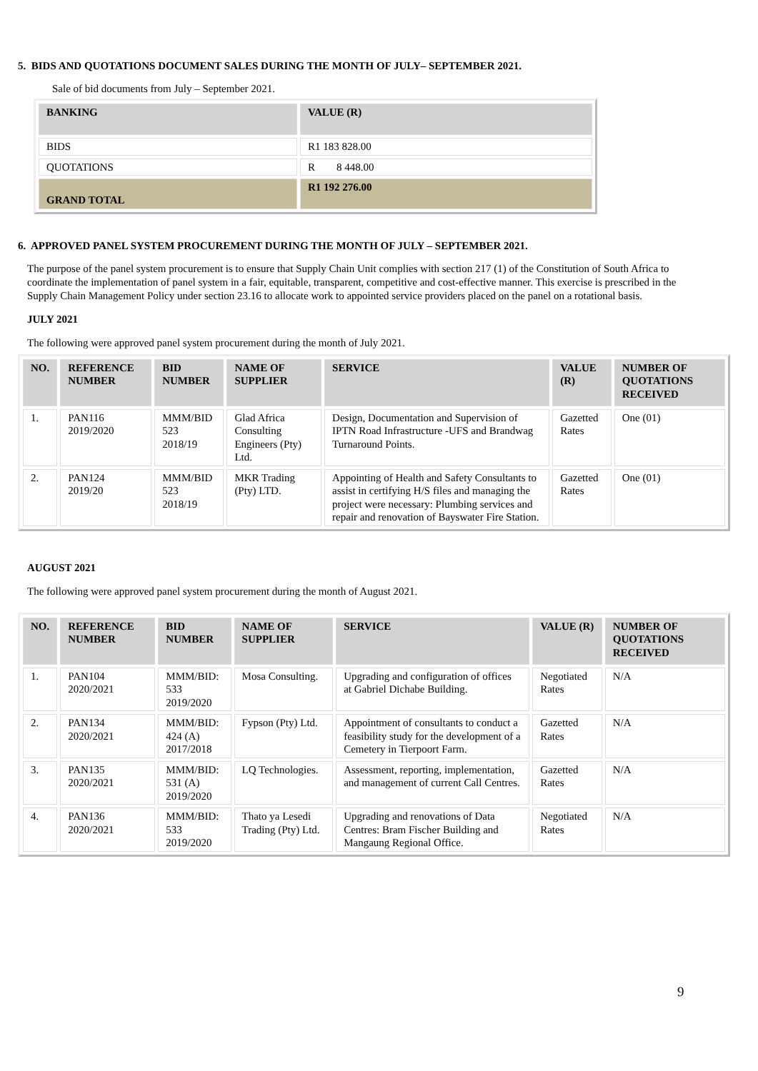5. BIDS AND QUOTATIONS DOCUMENT SALES DURING THE MONTH OF JULY– SEPTEMBER 2021.
Sale of bid documents from July – September 2021.
| BANKING | VALUE (R) |
| --- | --- |
| BIDS | R1 183 828.00 |
| QUOTATIONS | R 8 448.00 |
| GRAND TOTAL | R1 192 276.00 |
6. APPROVED PANEL SYSTEM PROCUREMENT DURING THE MONTH OF JULY – SEPTEMBER 2021.
The purpose of the panel system procurement is to ensure that Supply Chain Unit complies with section 217 (1) of the Constitution of South Africa to coordinate the implementation of panel system in a fair, equitable, transparent, competitive and cost-effective manner. This exercise is prescribed in the Supply Chain Management Policy under section 23.16 to allocate work to appointed service providers placed on the panel on a rotational basis.
JULY 2021
The following were approved panel system procurement during the month of July 2021.
| NO. | REFERENCE NUMBER | BID NUMBER | NAME OF SUPPLIER | SERVICE | VALUE (R) | NUMBER OF QUOTATIONS RECEIVED |
| --- | --- | --- | --- | --- | --- | --- |
| 1. | PAN116 2019/2020 | MMM/BID 523 2018/19 | Glad Africa Consulting Engineers (Pty) Ltd. | Design, Documentation and Supervision of IPTN Road Infrastructure -UFS and Brandwag Turnaround Points. | Gazetted Rates | One (01) |
| 2. | PAN124 2019/20 | MMM/BID 523 2018/19 | MKR Trading (Pty) LTD. | Appointing of Health and Safety Consultants to assist in certifying H/S files and managing the project were necessary: Plumbing services and repair and renovation of Bayswater Fire Station. | Gazetted Rates | One (01) |
AUGUST 2021
The following were approved panel system procurement during the month of August 2021.
| NO. | REFERENCE NUMBER | BID NUMBER | NAME OF SUPPLIER | SERVICE | VALUE (R) | NUMBER OF QUOTATIONS RECEIVED |
| --- | --- | --- | --- | --- | --- | --- |
| 1. | PAN104 2020/2021 | MMM/BID: 533 2019/2020 | Mosa Consulting. | Upgrading and configuration of offices at Gabriel Dichabe Building. | Negotiated Rates | N/A |
| 2. | PAN134 2020/2021 | MMM/BID: 424 (A) 2017/2018 | Fypson (Pty) Ltd. | Appointment of consultants to conduct a feasibility study for the development of a Cemetery in Tierpoort Farm. | Gazetted Rates | N/A |
| 3. | PAN135 2020/2021 | MMM/BID: 531 (A) 2019/2020 | LQ Technologies. | Assessment, reporting, implementation, and management of current Call Centres. | Gazetted Rates | N/A |
| 4. | PAN136 2020/2021 | MMM/BID: 533 2019/2020 | Thato ya Lesedi Trading (Pty) Ltd. | Upgrading and renovations of Data Centres: Bram Fischer Building and Mangaung Regional Office. | Negotiated Rates | N/A |
9